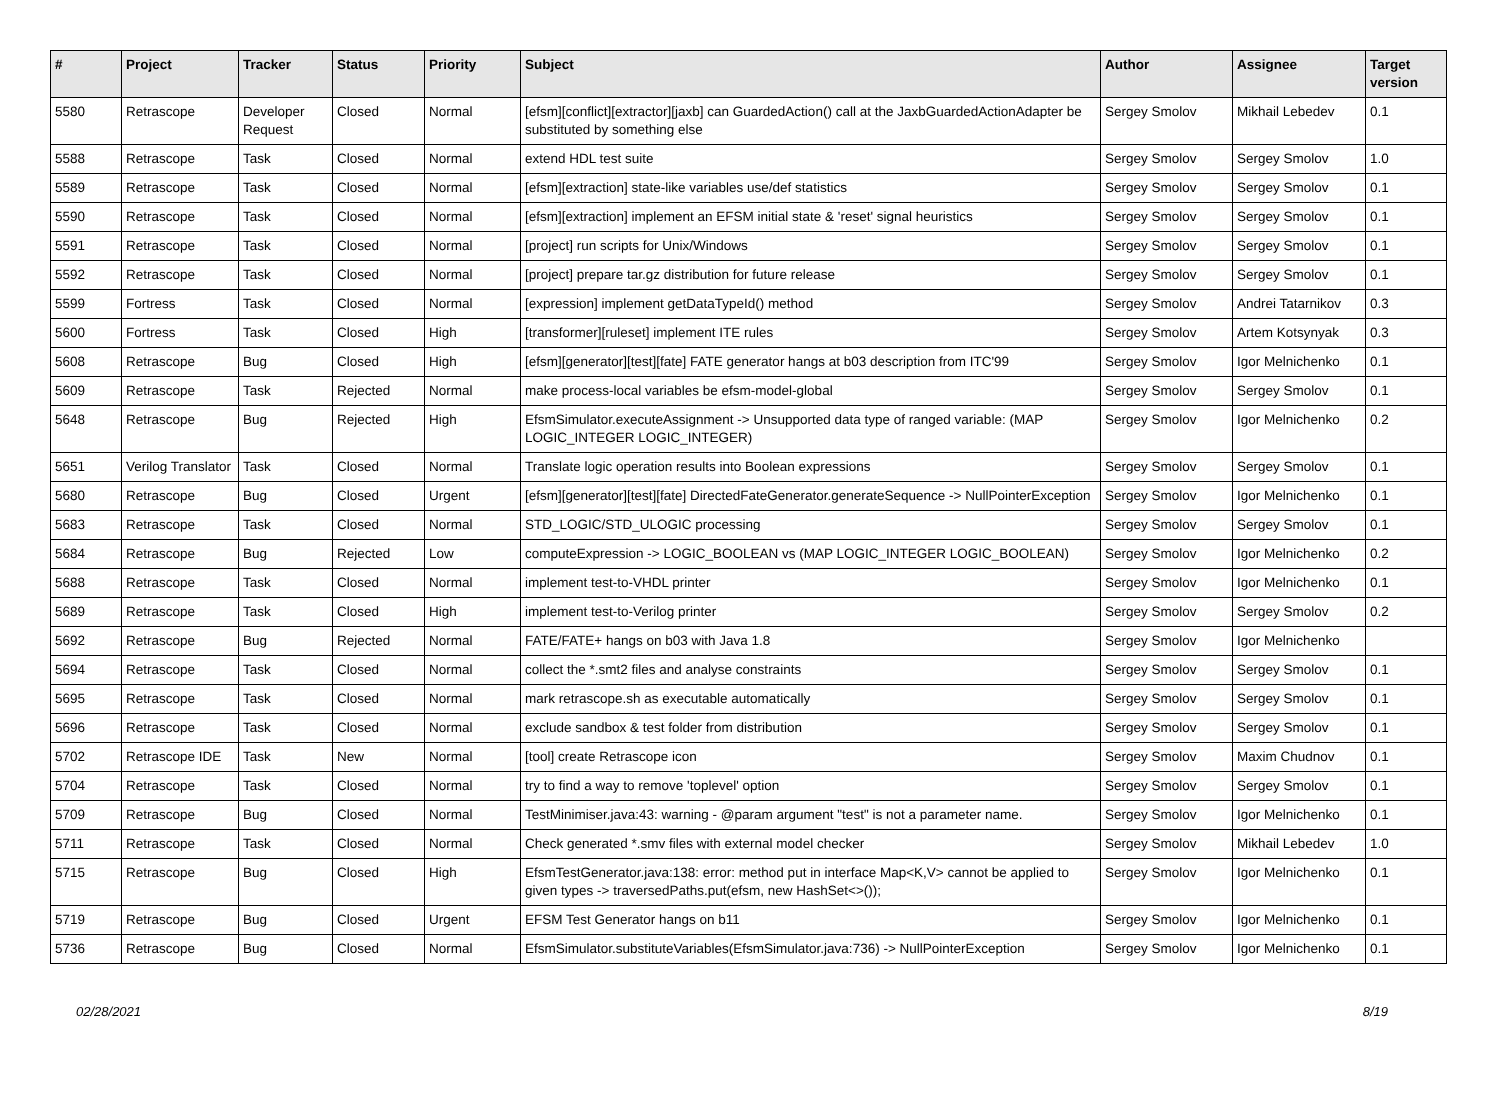| # | Project | Tracker | Status | Priority | Subject | Author | Assignee | Target version |
| --- | --- | --- | --- | --- | --- | --- | --- | --- |
| 5580 | Retrascope | Developer Request | Closed | Normal | [efsm][conflict][extractor][jaxb] can GuardedAction() call at the JaxbGuardedActionAdapter be substituted by something else | Sergey Smolov | Mikhail Lebedev | 0.1 |
| 5588 | Retrascope | Task | Closed | Normal | extend HDL test suite | Sergey Smolov | Sergey Smolov | 1.0 |
| 5589 | Retrascope | Task | Closed | Normal | [efsm][extraction] state-like variables use/def statistics | Sergey Smolov | Sergey Smolov | 0.1 |
| 5590 | Retrascope | Task | Closed | Normal | [efsm][extraction] implement an EFSM initial state & 'reset' signal heuristics | Sergey Smolov | Sergey Smolov | 0.1 |
| 5591 | Retrascope | Task | Closed | Normal | [project] run scripts for Unix/Windows | Sergey Smolov | Sergey Smolov | 0.1 |
| 5592 | Retrascope | Task | Closed | Normal | [project] prepare tar.gz distribution for future release | Sergey Smolov | Sergey Smolov | 0.1 |
| 5599 | Fortress | Task | Closed | Normal | [expression] implement getDataTypeId() method | Sergey Smolov | Andrei Tatarnikov | 0.3 |
| 5600 | Fortress | Task | Closed | High | [transformer][ruleset] implement ITE rules | Sergey Smolov | Artem Kotsynyak | 0.3 |
| 5608 | Retrascope | Bug | Closed | High | [efsm][generator][test][fate] FATE generator hangs at b03 description from ITC'99 | Sergey Smolov | Igor Melnichenko | 0.1 |
| 5609 | Retrascope | Task | Rejected | Normal | make process-local variables be efsm-model-global | Sergey Smolov | Sergey Smolov | 0.1 |
| 5648 | Retrascope | Bug | Rejected | High | EfsmSimulator.executeAssignment -> Unsupported data type of ranged variable: (MAP LOGIC_INTEGER LOGIC_INTEGER) | Sergey Smolov | Igor Melnichenko | 0.2 |
| 5651 | Verilog Translator | Task | Closed | Normal | Translate logic operation results into Boolean expressions | Sergey Smolov | Sergey Smolov | 0.1 |
| 5680 | Retrascope | Bug | Closed | Urgent | [efsm][generator][test][fate] DirectedFateGenerator.generateSequence -> NullPointerException | Sergey Smolov | Igor Melnichenko | 0.1 |
| 5683 | Retrascope | Task | Closed | Normal | STD_LOGIC/STD_ULOGIC processing | Sergey Smolov | Sergey Smolov | 0.1 |
| 5684 | Retrascope | Bug | Rejected | Low | computeExpression -> LOGIC_BOOLEAN vs (MAP LOGIC_INTEGER LOGIC_BOOLEAN) | Sergey Smolov | Igor Melnichenko | 0.2 |
| 5688 | Retrascope | Task | Closed | Normal | implement test-to-VHDL printer | Sergey Smolov | Igor Melnichenko | 0.1 |
| 5689 | Retrascope | Task | Closed | High | implement test-to-Verilog printer | Sergey Smolov | Sergey Smolov | 0.2 |
| 5692 | Retrascope | Bug | Rejected | Normal | FATE/FATE+ hangs on b03 with Java 1.8 | Sergey Smolov | Igor Melnichenko | |
| 5694 | Retrascope | Task | Closed | Normal | collect the *.smt2 files and analyse constraints | Sergey Smolov | Sergey Smolov | 0.1 |
| 5695 | Retrascope | Task | Closed | Normal | mark retrascope.sh as executable automatically | Sergey Smolov | Sergey Smolov | 0.1 |
| 5696 | Retrascope | Task | Closed | Normal | exclude sandbox & test folder from distribution | Sergey Smolov | Sergey Smolov | 0.1 |
| 5702 | Retrascope IDE | Task | New | Normal | [tool] create Retrascope icon | Sergey Smolov | Maxim Chudnov | 0.1 |
| 5704 | Retrascope | Task | Closed | Normal | try to find a way to remove 'toplevel' option | Sergey Smolov | Sergey Smolov | 0.1 |
| 5709 | Retrascope | Bug | Closed | Normal | TestMinimiser.java:43: warning - @param argument "test" is not a parameter name. | Sergey Smolov | Igor Melnichenko | 0.1 |
| 5711 | Retrascope | Task | Closed | Normal | Check generated *.smv files with external model checker | Sergey Smolov | Mikhail Lebedev | 1.0 |
| 5715 | Retrascope | Bug | Closed | High | EfsmTestGenerator.java:138: error: method put in interface Map<K,V> cannot be applied to given types -> traversedPaths.put(efsm, new HashSet<>()); | Sergey Smolov | Igor Melnichenko | 0.1 |
| 5719 | Retrascope | Bug | Closed | Urgent | EFSM Test Generator hangs on b11 | Sergey Smolov | Igor Melnichenko | 0.1 |
| 5736 | Retrascope | Bug | Closed | Normal | EfsmSimulator.substituteVariables(EfsmSimulator.java:736) -> NullPointerException | Sergey Smolov | Igor Melnichenko | 0.1 |
02/28/2021 8/19